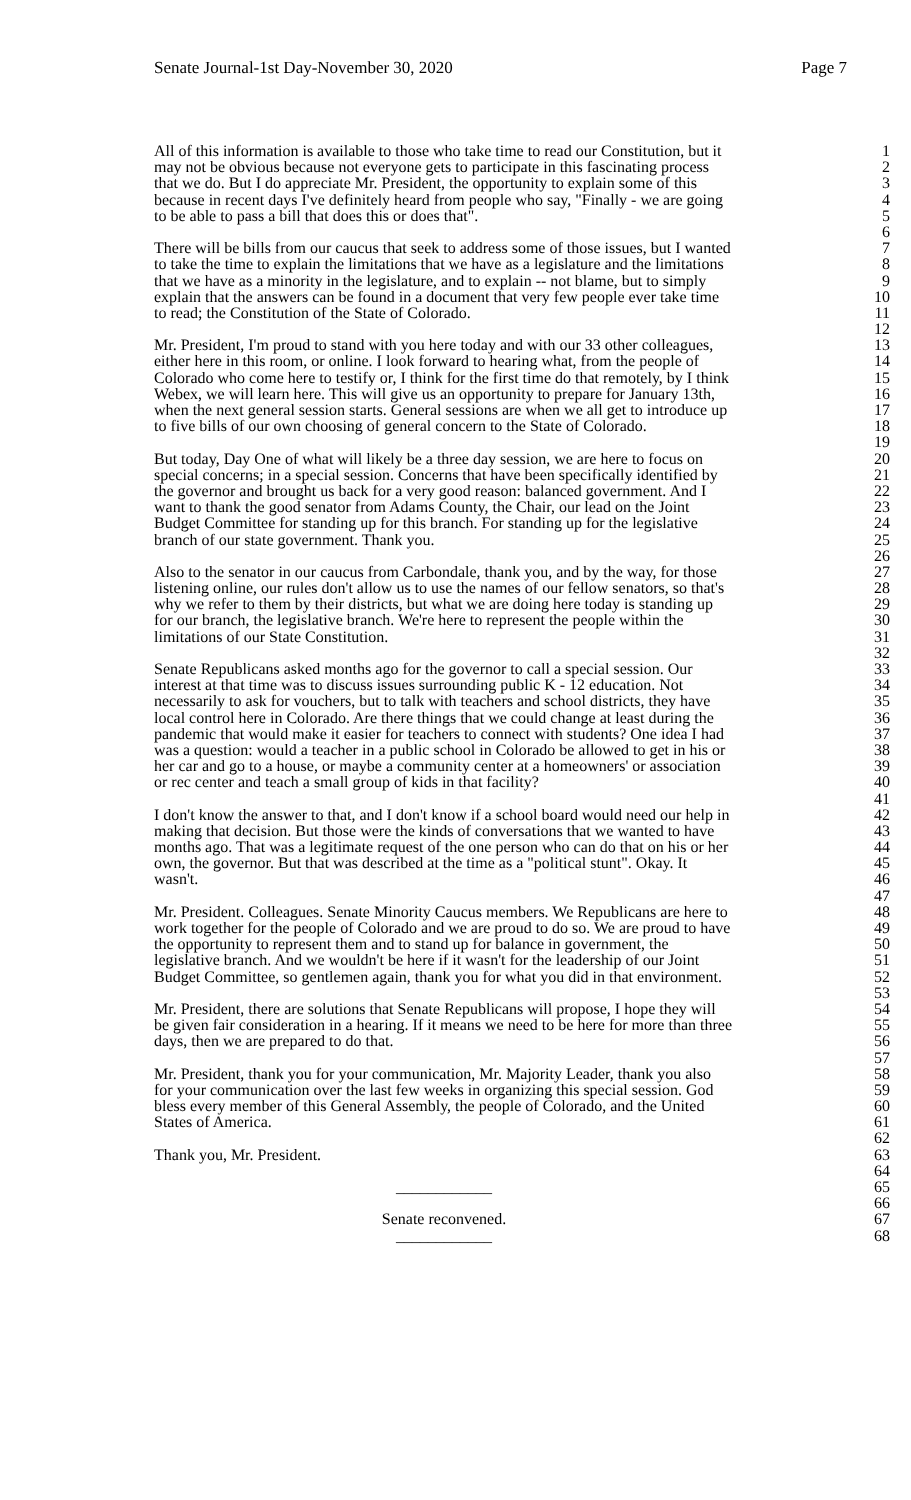Senate Journal-1st Day-November 30, 2020 Page 7
All of this information is available to those who take time to read our Constitution, but it 1
may not be obvious because not everyone gets to participate in this fascinating process 2
that we do. But I do appreciate Mr. President, the opportunity to explain some of this 3
because in recent days I've definitely heard from people who say, "Finally - we are going 4
to be able to pass a bill that does this or does that". 5
6
There will be bills from our caucus that seek to address some of those issues, but I wanted 7
to take the time to explain the limitations that we have as a legislature and the limitations 8
that we have as a minority in the legislature, and to explain -- not blame, but to simply 9
explain that the answers can be found in a document that very few people ever take time 10
to read; the Constitution of the State of Colorado. 11
12
Mr. President, I'm proud to stand with you here today and with our 33 other colleagues, 13
either here in this room, or online. I look forward to hearing what, from the people of 14
Colorado who come here to testify or, I think for the first time do that remotely, by I think 15
Webex, we will learn here. This will give us an opportunity to prepare for January 13th, 16
when the next general session starts. General sessions are when we all get to introduce up 17
to five bills of our own choosing of general concern to the State of Colorado. 18
19
But today, Day One of what will likely be a three day session, we are here to focus on 20
special concerns; in a special session. Concerns that have been specifically identified by 21
the governor and brought us back for a very good reason: balanced government. And I 22
want to thank the good senator from Adams County, the Chair, our lead on the Joint 23
Budget Committee for standing up for this branch. For standing up for the legislative 24
branch of our state government. Thank you. 25
26
Also to the senator in our caucus from Carbondale, thank you, and by the way, for those 27
listening online, our rules don't allow us to use the names of our fellow senators, so that's 28
why we refer to them by their districts, but what we are doing here today is standing up 29
for our branch, the legislative branch. We're here to represent the people within the 30
limitations of our State Constitution. 31
32
Senate Republicans asked months ago for the governor to call a special session. Our 33
interest at that time was to discuss issues surrounding public K - 12 education. Not 34
necessarily to ask for vouchers, but to talk with teachers and school districts, they have 35
local control here in Colorado. Are there things that we could change at least during the 36
pandemic that would make it easier for teachers to connect with students? One idea I had 37
was a question: would a teacher in a public school in Colorado be allowed to get in his or 38
her car and go to a house, or maybe a community center at a homeowners' or association 39
or rec center and teach a small group of kids in that facility? 40
41
I don't know the answer to that, and I don't know if a school board would need our help in 42
making that decision. But those were the kinds of conversations that we wanted to have 43
months ago. That was a legitimate request of the one person who can do that on his or her 44
own, the governor. But that was described at the time as a "political stunt". Okay. It 45
wasn't. 46
47
Mr. President. Colleagues. Senate Minority Caucus members. We Republicans are here to 48
work together for the people of Colorado and we are proud to do so. We are proud to have 49
the opportunity to represent them and to stand up for balance in government, the 50
legislative branch. And we wouldn't be here if it wasn't for the leadership of our Joint 51
Budget Committee, so gentlemen again, thank you for what you did in that environment. 52
53
Mr. President, there are solutions that Senate Republicans will propose, I hope they will 54
be given fair consideration in a hearing. If it means we need to be here for more than three 55
days, then we are prepared to do that. 56
57
Mr. President, thank you for your communication, Mr. Majority Leader, thank you also 58
for your communication over the last few weeks in organizing this special session. God 59
bless every member of this General Assembly, the people of Colorado, and the United 60
States of America. 61
62
Thank you, Mr. President. 63
64
____________ 65
66
Senate reconvened. 67
____________ 68